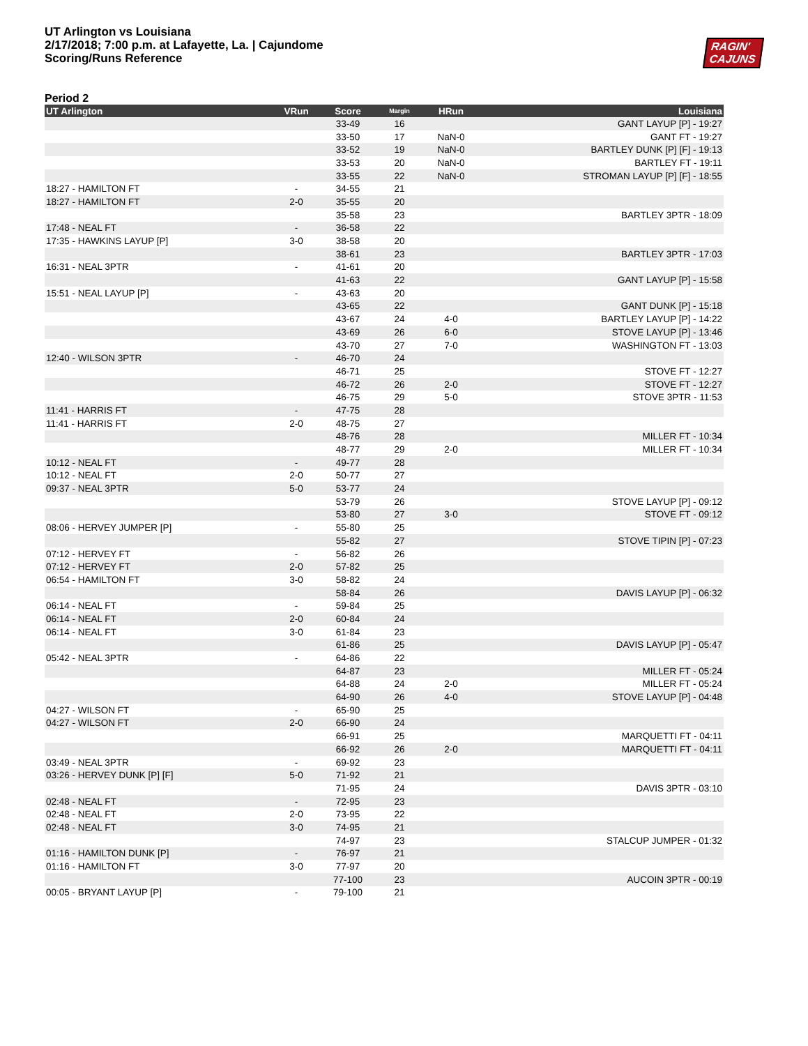UT Arlington vs Louisiana
2/17/2018; 7:00 p.m. at Lafayette, La. | Cajundome
Scoring/Runs Reference
RAGIN'
CAJUNS
Period 2
| UT Arlington | VRun | Score | Margin | HRun | Louisiana |
| --- | --- | --- | --- | --- | --- |
| | | 33-49 | 16 | | GANT LAYUP [P] - 19:27 |
| | | 33-50 | 17 | NaN-0 | GANT FT - 19:27 |
| | | 33-52 | 19 | NaN-0 | BARTLEY DUNK [P] [F] - 19:13 |
| | | 33-53 | 20 | NaN-0 | BARTLEY FT - 19:11 |
| | | 33-55 | 22 | NaN-0 | STROMAN LAYUP [P] [F] - 18:55 |
| 18:27 - HAMILTON FT | - | 34-55 | 21 | | |
| 18:27 - HAMILTON FT | 2-0 | 35-55 | 20 | | |
| | | 35-58 | 23 | | BARTLEY 3PTR - 18:09 |
| 17:48 - NEAL FT | - | 36-58 | 22 | | |
| 17:35 - HAWKINS LAYUP [P] | 3-0 | 38-58 | 20 | | |
| | | 38-61 | 23 | | BARTLEY 3PTR - 17:03 |
| 16:31 - NEAL 3PTR | - | 41-61 | 20 | | |
| | | 41-63 | 22 | | GANT LAYUP [P] - 15:58 |
| 15:51 - NEAL LAYUP [P] | - | 43-63 | 20 | | |
| | | 43-65 | 22 | | GANT DUNK [P] - 15:18 |
| | | 43-67 | 24 | 4-0 | BARTLEY LAYUP [P] - 14:22 |
| | | 43-69 | 26 | 6-0 | STOVE LAYUP [P] - 13:46 |
| | | 43-70 | 27 | 7-0 | WASHINGTON FT - 13:03 |
| 12:40 - WILSON 3PTR | - | 46-70 | 24 | | |
| | | 46-71 | 25 | | STOVE FT - 12:27 |
| | | 46-72 | 26 | 2-0 | STOVE FT - 12:27 |
| | | 46-75 | 29 | 5-0 | STOVE 3PTR - 11:53 |
| 11:41 - HARRIS FT | - | 47-75 | 28 | | |
| 11:41 - HARRIS FT | 2-0 | 48-75 | 27 | | |
| | | 48-76 | 28 | | MILLER FT - 10:34 |
| | | 48-77 | 29 | 2-0 | MILLER FT - 10:34 |
| 10:12 - NEAL FT | - | 49-77 | 28 | | |
| 10:12 - NEAL FT | 2-0 | 50-77 | 27 | | |
| 09:37 - NEAL 3PTR | 5-0 | 53-77 | 24 | | |
| | | 53-79 | 26 | | STOVE LAYUP [P] - 09:12 |
| | | 53-80 | 27 | 3-0 | STOVE FT - 09:12 |
| 08:06 - HERVEY JUMPER [P] | - | 55-80 | 25 | | |
| | | 55-82 | 27 | | STOVE TIPIN [P] - 07:23 |
| 07:12 - HERVEY FT | - | 56-82 | 26 | | |
| 07:12 - HERVEY FT | 2-0 | 57-82 | 25 | | |
| 06:54 - HAMILTON FT | 3-0 | 58-82 | 24 | | |
| | | 58-84 | 26 | | DAVIS LAYUP [P] - 06:32 |
| 06:14 - NEAL FT | - | 59-84 | 25 | | |
| 06:14 - NEAL FT | 2-0 | 60-84 | 24 | | |
| 06:14 - NEAL FT | 3-0 | 61-84 | 23 | | |
| | | 61-86 | 25 | | DAVIS LAYUP [P] - 05:47 |
| 05:42 - NEAL 3PTR | - | 64-86 | 22 | | |
| | | 64-87 | 23 | | MILLER FT - 05:24 |
| | | 64-88 | 24 | 2-0 | MILLER FT - 05:24 |
| | | 64-90 | 26 | 4-0 | STOVE LAYUP [P] - 04:48 |
| 04:27 - WILSON FT | - | 65-90 | 25 | | |
| 04:27 - WILSON FT | 2-0 | 66-90 | 24 | | |
| | | 66-91 | 25 | | MARQUETTI FT - 04:11 |
| | | 66-92 | 26 | 2-0 | MARQUETTI FT - 04:11 |
| 03:49 - NEAL 3PTR | - | 69-92 | 23 | | |
| 03:26 - HERVEY DUNK [P] [F] | 5-0 | 71-92 | 21 | | |
| | | 71-95 | 24 | | DAVIS 3PTR - 03:10 |
| 02:48 - NEAL FT | - | 72-95 | 23 | | |
| 02:48 - NEAL FT | 2-0 | 73-95 | 22 | | |
| 02:48 - NEAL FT | 3-0 | 74-95 | 21 | | |
| | | 74-97 | 23 | | STALCUP JUMPER - 01:32 |
| 01:16 - HAMILTON DUNK [P] | - | 76-97 | 21 | | |
| 01:16 - HAMILTON FT | 3-0 | 77-97 | 20 | | |
| | | 77-100 | 23 | | AUCOIN 3PTR - 00:19 |
| 00:05 - BRYANT LAYUP [P] | - | 79-100 | 21 | | |